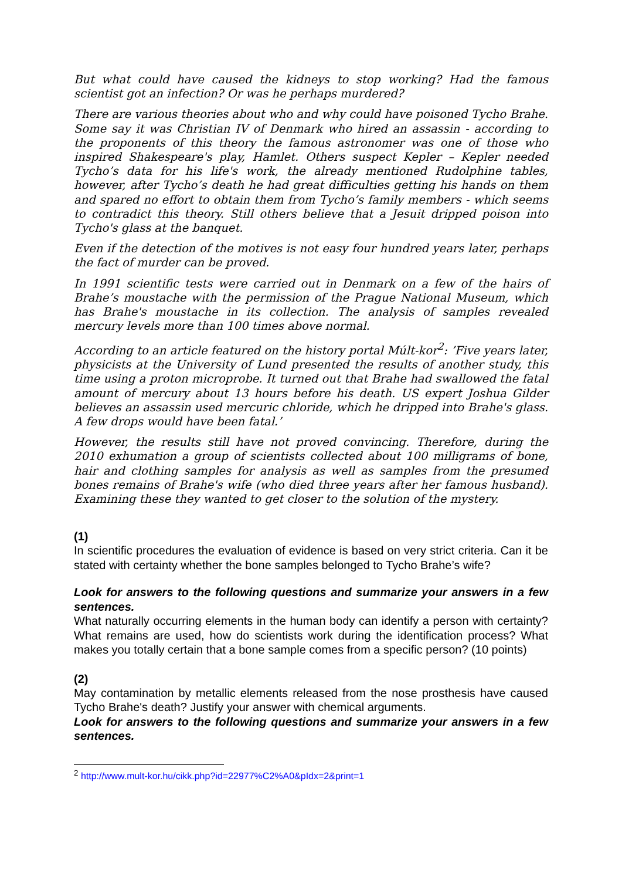But what could have caused the kidneys to stop working? Had the famous scientist got an infection? Or was he perhaps murdered?
There are various theories about who and why could have poisoned Tycho Brahe. Some say it was Christian IV of Denmark who hired an assassin - according to the proponents of this theory the famous astronomer was one of those who inspired Shakespeare's play, Hamlet. Others suspect Kepler – Kepler needed Tycho’s data for his life's work, the already mentioned Rudolphine tables, however, after Tycho’s death he had great difficulties getting his hands on them and spared no effort to obtain them from Tycho’s family members - which seems to contradict this theory. Still others believe that a Jesuit dripped poison into Tycho's glass at the banquet.
Even if the detection of the motives is not easy four hundred years later, perhaps the fact of murder can be proved.
In 1991 scientific tests were carried out in Denmark on a few of the hairs of Brahe’s moustache with the permission of the Prague National Museum, which has Brahe's moustache in its collection. The analysis of samples revealed mercury levels more than 100 times above normal.
According to an article featured on the history portal Múlt-kor<sup>2</sup>: ’Five years later, physicists at the University of Lund presented the results of another study, this time using a proton microprobe. It turned out that Brahe had swallowed the fatal amount of mercury about 13 hours before his death. US expert Joshua Gilder believes an assassin used mercuric chloride, which he dripped into Brahe's glass. A few drops would have been fatal.’
However, the results still have not proved convincing. Therefore, during the 2010 exhumation a group of scientists collected about 100 milligrams of bone, hair and clothing samples for analysis as well as samples from the presumed bones remains of Brahe's wife (who died three years after her famous husband). Examining these they wanted to get closer to the solution of the mystery.
(1)
In scientific procedures the evaluation of evidence is based on very strict criteria. Can it be stated with certainty whether the bone samples belonged to Tycho Brahe’s wife?
Look for answers to the following questions and summarize your answers in a few sentences.
What naturally occurring elements in the human body can identify a person with certainty? What remains are used, how do scientists work during the identification process? What makes you totally certain that a bone sample comes from a specific person? (10 points)
(2)
May contamination by metallic elements released from the nose prosthesis have caused Tycho Brahe's death? Justify your answer with chemical arguments.
Look for answers to the following questions and summarize your answers in a few sentences.
<sup>2</sup> http://www.mult-kor.hu/cikk.php?id=22977%C2%A0&pIdx=2&print=1